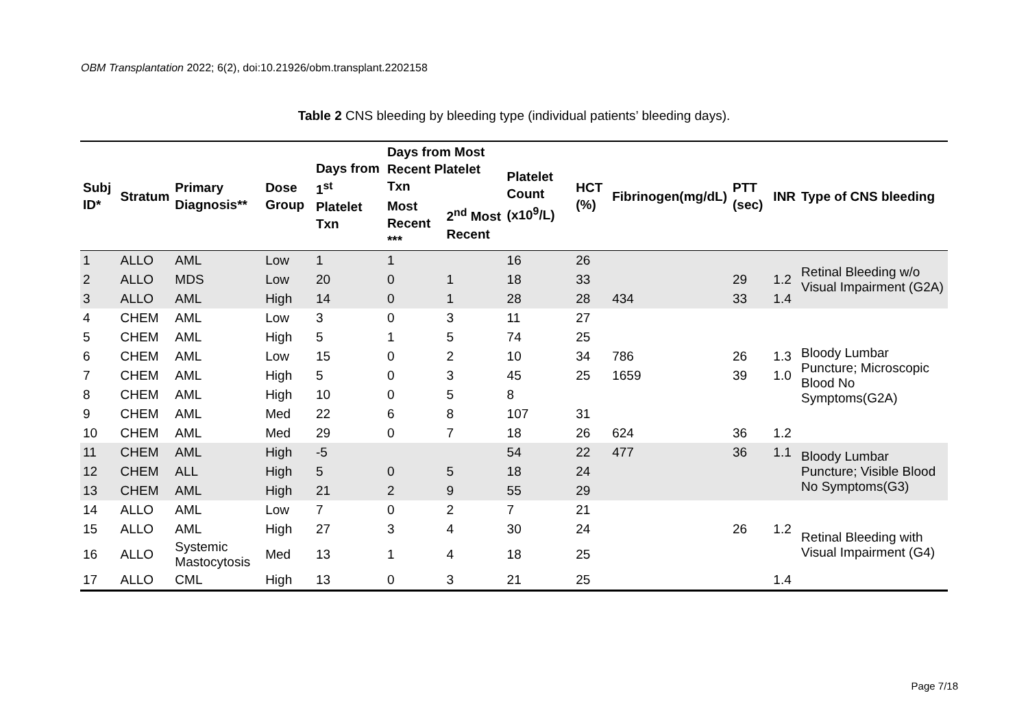OBM Transplantation 2022; 6(2), doi:10.21926/obm.transplant.2202158
Table 2 CNS bleeding by bleeding type (individual patients’ bleeding days).
| Subj ID* | Stratum | Primary Diagnosis** | Dose Group | Days from 1<sup>st</sup> Platelet Txn | Days from Most Recent Platelet Txn | | Platelet Count (x10<sup>9</sup>/L) | HCT (%) | Fibrinogen(mg/dL) | PTT (sec) | INR | Type of CNS bleeding |
| --- | --- | --- | --- | --- | --- | --- | --- | --- | --- | --- | --- | --- |
| | | | | | Most Recent *** | 2<sup>nd</sup> Most Recent | | | | | | |
| 1 | ALLO | AML | Low | 1 | 1 | | 16 | 26 | | | | Retinal Bleeding w/o Visual Impairment (G2A) |
| 2 | ALLO | MDS | Low | 20 | 0 | 1 | 18 | 33 | | 29 | 1.2 | |
| 3 | ALLO | AML | High | 14 | 0 | 1 | 28 | 28 | 434 | 33 | 1.4 | |
| 4 | CHEM | AML | Low | 3 | 0 | 3 | 11 | 27 | | | | Bloody Lumbar Puncture; Microscopic Blood No Symptoms(G2A) |
| 5 | CHEM | AML | High | 5 | 1 | 5 | 74 | 25 | | | | |
| 6 | CHEM | AML | Low | 15 | 0 | 2 | 10 | 34 | 786 | 26 | 1.3 | |
| 7 | CHEM | AML | High | 5 | 0 | 3 | 45 | 25 | 1659 | 39 | 1.0 | |
| 8 | CHEM | AML | High | 10 | 0 | 5 | 8 | | | | | |
| 9 | CHEM | AML | Med | 22 | 6 | 8 | 107 | 31 | | | | |
| 10 | CHEM | AML | Med | 29 | 0 | 7 | 18 | 26 | 624 | 36 | 1.2 | |
| 11 | CHEM | AML | High | -5 | | | 54 | 22 | 477 | 36 | 1.1 | Bloody Lumbar Puncture; Visible Blood No Symptoms(G3) |
| 12 | CHEM | ALL | High | 5 | 0 | 5 | 18 | 24 | | | | |
| 13 | CHEM | AML | High | 21 | 2 | 9 | 55 | 29 | | | | |
| 14 | ALLO | AML | Low | 7 | 0 | 2 | 7 | 21 | | | | Retinal Bleeding with Visual Impairment (G4) |
| 15 | ALLO | AML | High | 27 | 3 | 4 | 30 | 24 | | 26 | 1.2 | |
| 16 | ALLO | Systemic Mastocytosis | Med | 13 | 1 | 4 | 18 | 25 | | | | |
| 17 | ALLO | CML | High | 13 | 0 | 3 | 21 | 25 | | | 1.4 | |
Page 7/18